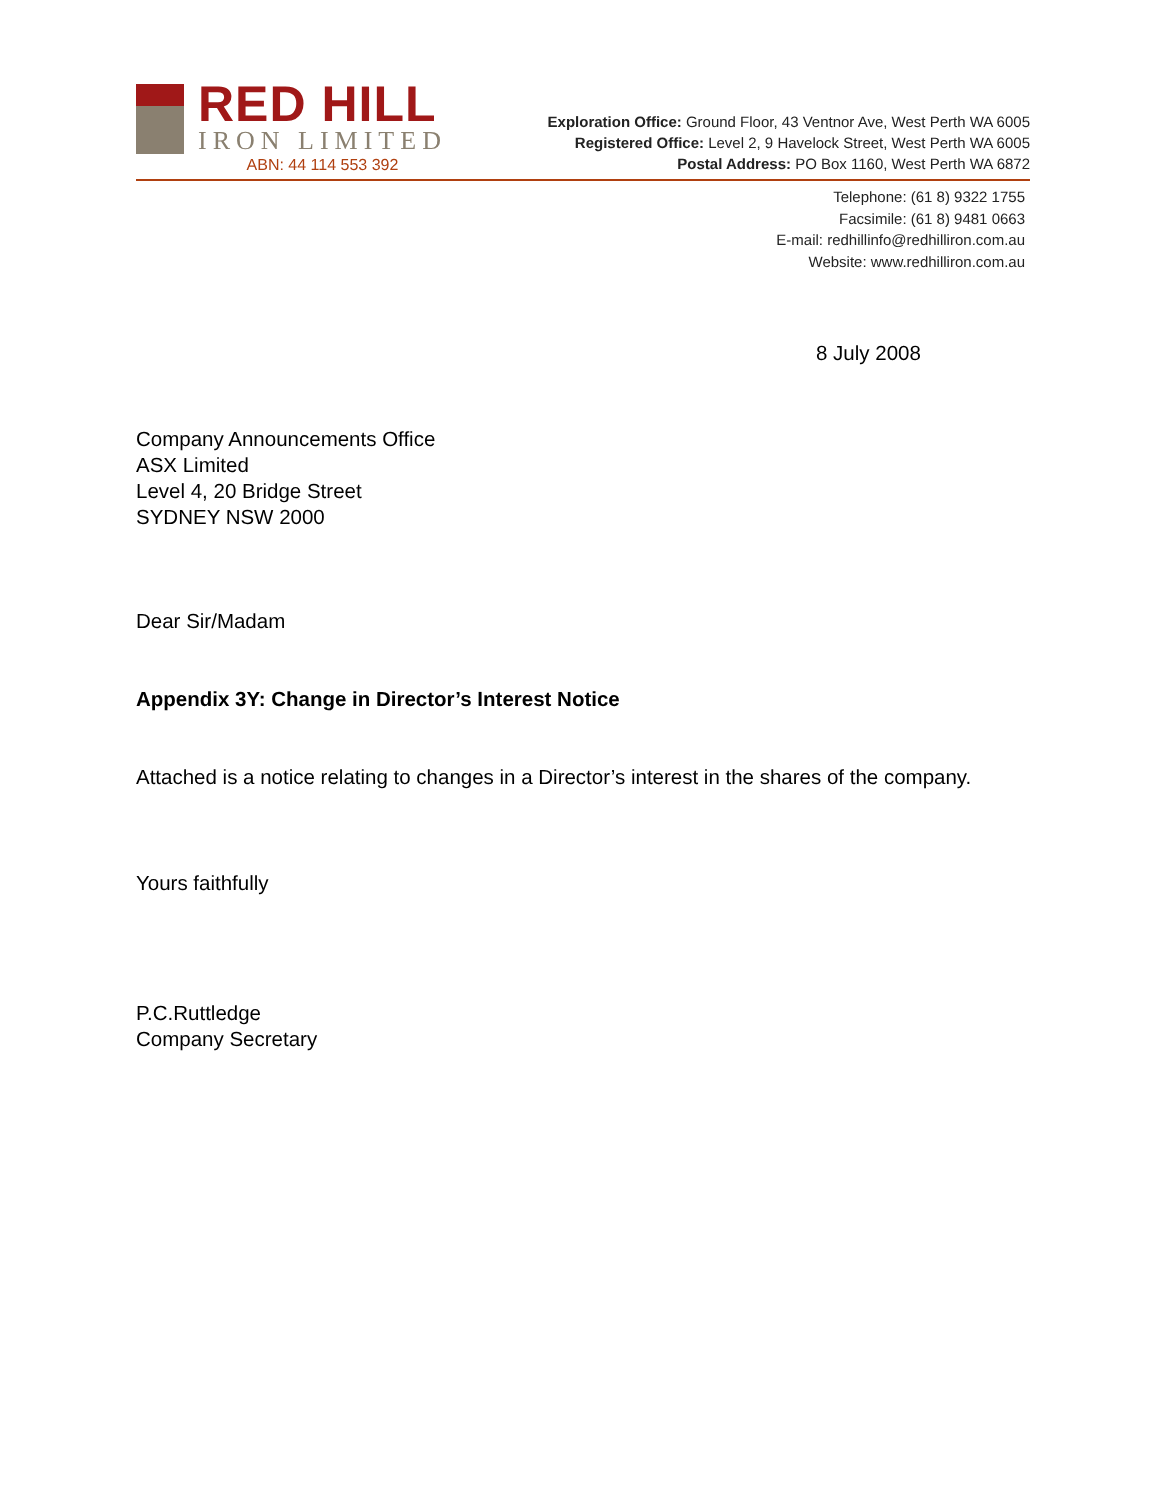RED HILL
IRON LIMITED
ABN: 44 114 553 392
Exploration Office: Ground Floor, 43 Ventnor Ave, West Perth WA 6005
Registered Office: Level 2, 9 Havelock Street, West Perth WA 6005
Postal Address: PO Box 1160, West Perth WA 6872
Telephone: (61 8) 9322 1755
Facsimile: (61 8) 9481 0663
E-mail: redhillinfo@redhilliron.com.au
Website: www.redhilliron.com.au
8 July 2008
Company Announcements Office
ASX Limited
Level 4, 20 Bridge Street
SYDNEY NSW 2000
Dear Sir/Madam
Appendix 3Y: Change in Director’s Interest Notice
Attached is a notice relating to changes in a Director’s interest in the shares of the company.
Yours faithfully
P.C.Ruttledge
Company Secretary